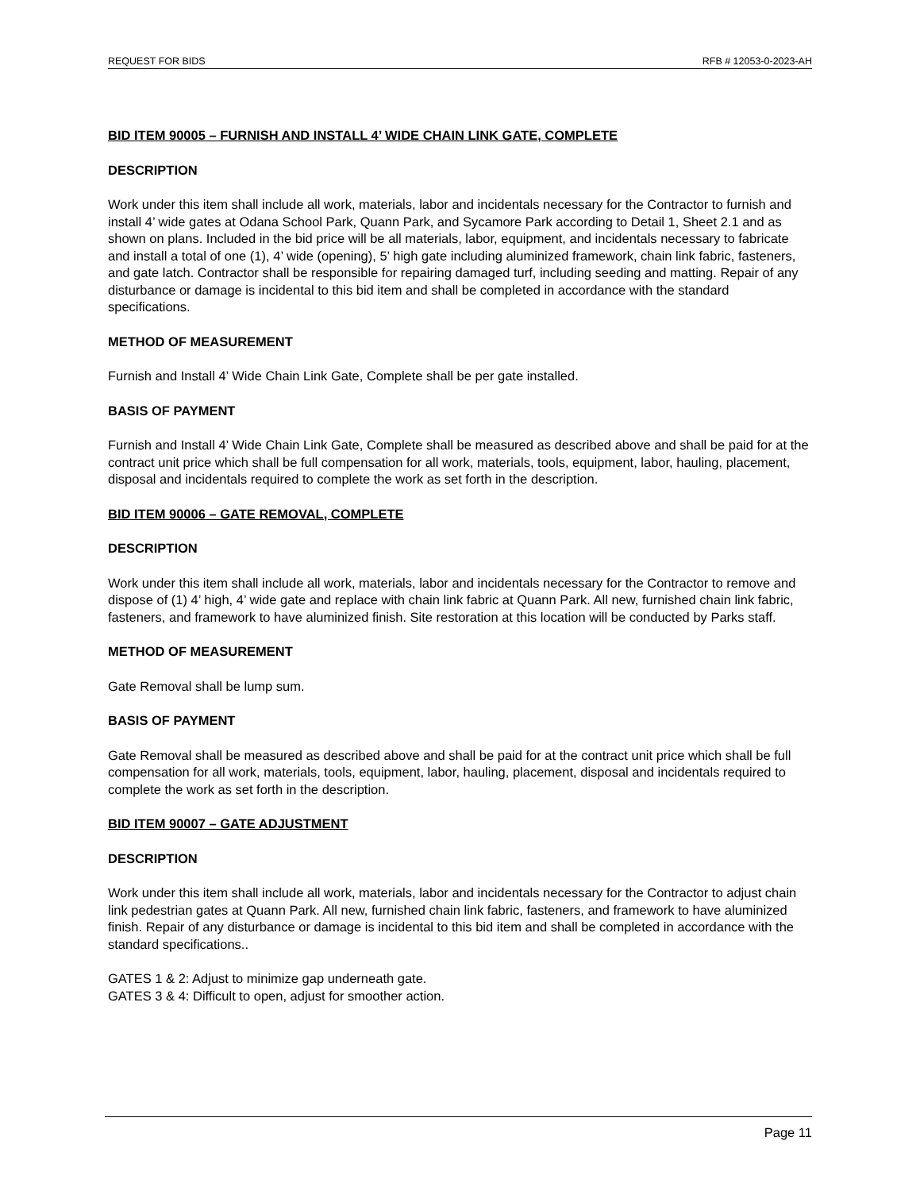REQUEST FOR BIDS RFB # 12053-0-2023-AH
BID ITEM 90005 – FURNISH AND INSTALL 4’ WIDE CHAIN LINK GATE, COMPLETE
DESCRIPTION
Work under this item shall include all work, materials, labor and incidentals necessary for the Contractor to furnish and install 4’ wide gates at Odana School Park, Quann Park, and Sycamore Park according to Detail 1, Sheet 2.1 and as shown on plans. Included in the bid price will be all materials, labor, equipment, and incidentals necessary to fabricate and install a total of one (1), 4’ wide (opening), 5’ high gate including aluminized framework, chain link fabric, fasteners, and gate latch. Contractor shall be responsible for repairing damaged turf, including seeding and matting. Repair of any disturbance or damage is incidental to this bid item and shall be completed in accordance with the standard specifications.
METHOD OF MEASUREMENT
Furnish and Install 4’ Wide Chain Link Gate, Complete shall be per gate installed.
BASIS OF PAYMENT
Furnish and Install 4’ Wide Chain Link Gate, Complete shall be measured as described above and shall be paid for at the contract unit price which shall be full compensation for all work, materials, tools, equipment, labor, hauling, placement, disposal and incidentals required to complete the work as set forth in the description.
BID ITEM 90006 – GATE REMOVAL, COMPLETE
DESCRIPTION
Work under this item shall include all work, materials, labor and incidentals necessary for the Contractor to remove and dispose of (1) 4’ high, 4’ wide gate and replace with chain link fabric at Quann Park. All new, furnished chain link fabric, fasteners, and framework to have aluminized finish. Site restoration at this location will be conducted by Parks staff.
METHOD OF MEASUREMENT
Gate Removal shall be lump sum.
BASIS OF PAYMENT
Gate Removal shall be measured as described above and shall be paid for at the contract unit price which shall be full compensation for all work, materials, tools, equipment, labor, hauling, placement, disposal and incidentals required to complete the work as set forth in the description.
BID ITEM 90007 – GATE ADJUSTMENT
DESCRIPTION
Work under this item shall include all work, materials, labor and incidentals necessary for the Contractor to adjust chain link pedestrian gates at Quann Park. All new, furnished chain link fabric, fasteners, and framework to have aluminized finish. Repair of any disturbance or damage is incidental to this bid item and shall be completed in accordance with the standard specifications..
GATES 1 & 2: Adjust to minimize gap underneath gate.
GATES 3 & 4: Difficult to open, adjust for smoother action.
Page 11